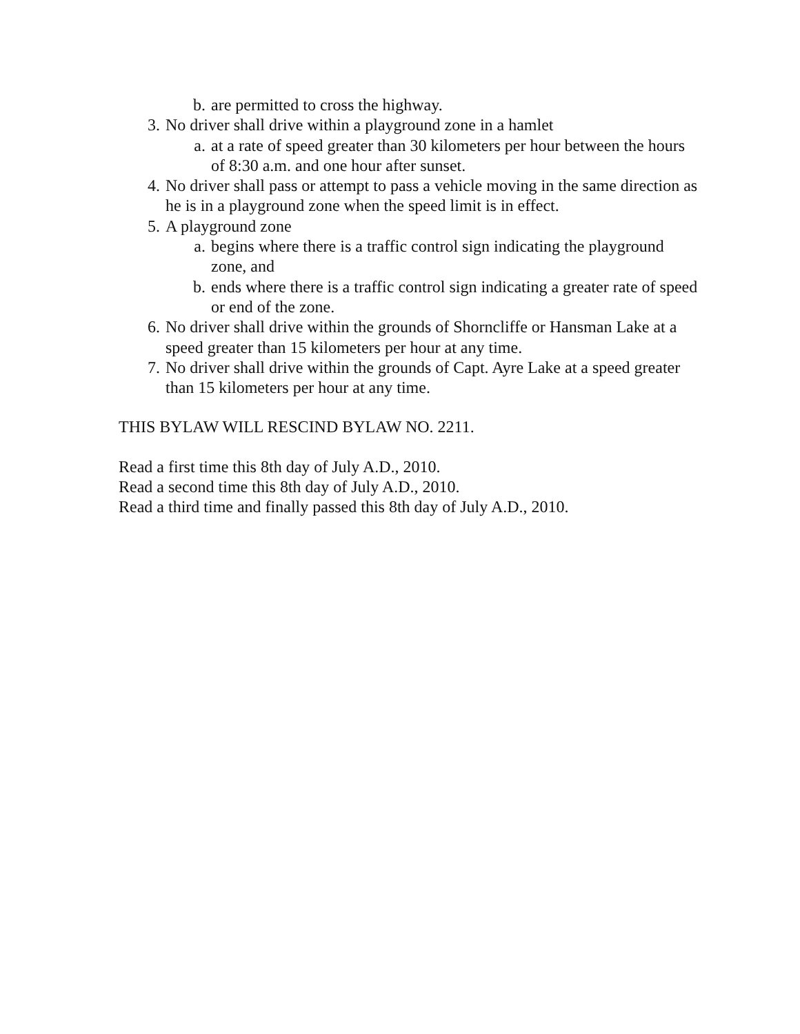b. are permitted to cross the highway.
3. No driver shall drive within a playground zone in a hamlet
a. at a rate of speed greater than 30 kilometers per hour between the hours of 8:30 a.m. and one hour after sunset.
4. No driver shall pass or attempt to pass a vehicle moving in the same direction as he is in a playground zone when the speed limit is in effect.
5. A playground zone
a. begins where there is a traffic control sign indicating the playground zone, and
b. ends where there is a traffic control sign indicating a greater rate of speed or end of the zone.
6. No driver shall drive within the grounds of Shorncliffe or Hansman Lake at a speed greater than 15 kilometers per hour at any time.
7. No driver shall drive within the grounds of Capt. Ayre Lake at a speed greater than 15 kilometers per hour at any time.
THIS BYLAW WILL RESCIND BYLAW NO. 2211.
Read a first time this 8th day of July A.D., 2010.
Read a second time this 8th day of July A.D., 2010.
Read a third time and finally passed this 8th day of July A.D., 2010.